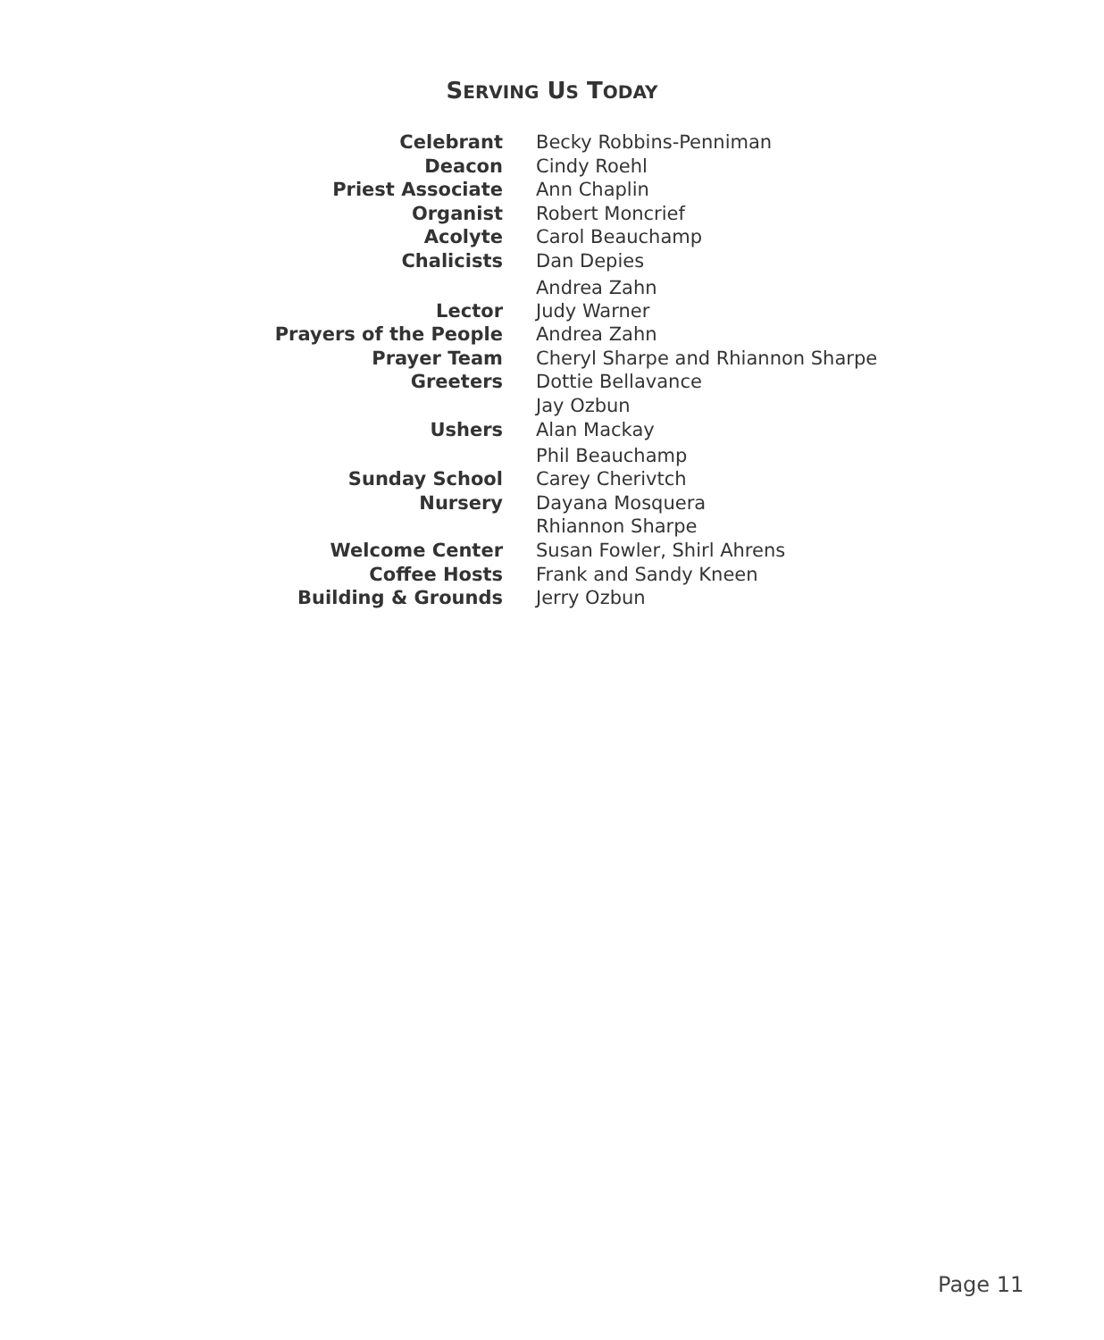SERVING US TODAY
Celebrant Becky Robbins-Penniman
Deacon Cindy Roehl
Priest Associate Ann Chaplin
Organist Robert Moncrief
Acolyte Carol Beauchamp
Chalicists Dan Depies
Andrea Zahn
Lector Judy Warner
Prayers of the People Andrea Zahn
Prayer Team Cheryl Sharpe and Rhiannon Sharpe
Greeters Dottie Bellavance
Jay Ozbun
Ushers Alan Mackay
Phil Beauchamp
Sunday School Carey Cherivtch
Nursery Dayana Mosquera
Rhiannon Sharpe
Welcome Center Susan Fowler, Shirl Ahrens
Coffee Hosts Frank and Sandy Kneen
Building & Grounds Jerry Ozbun
Page 11